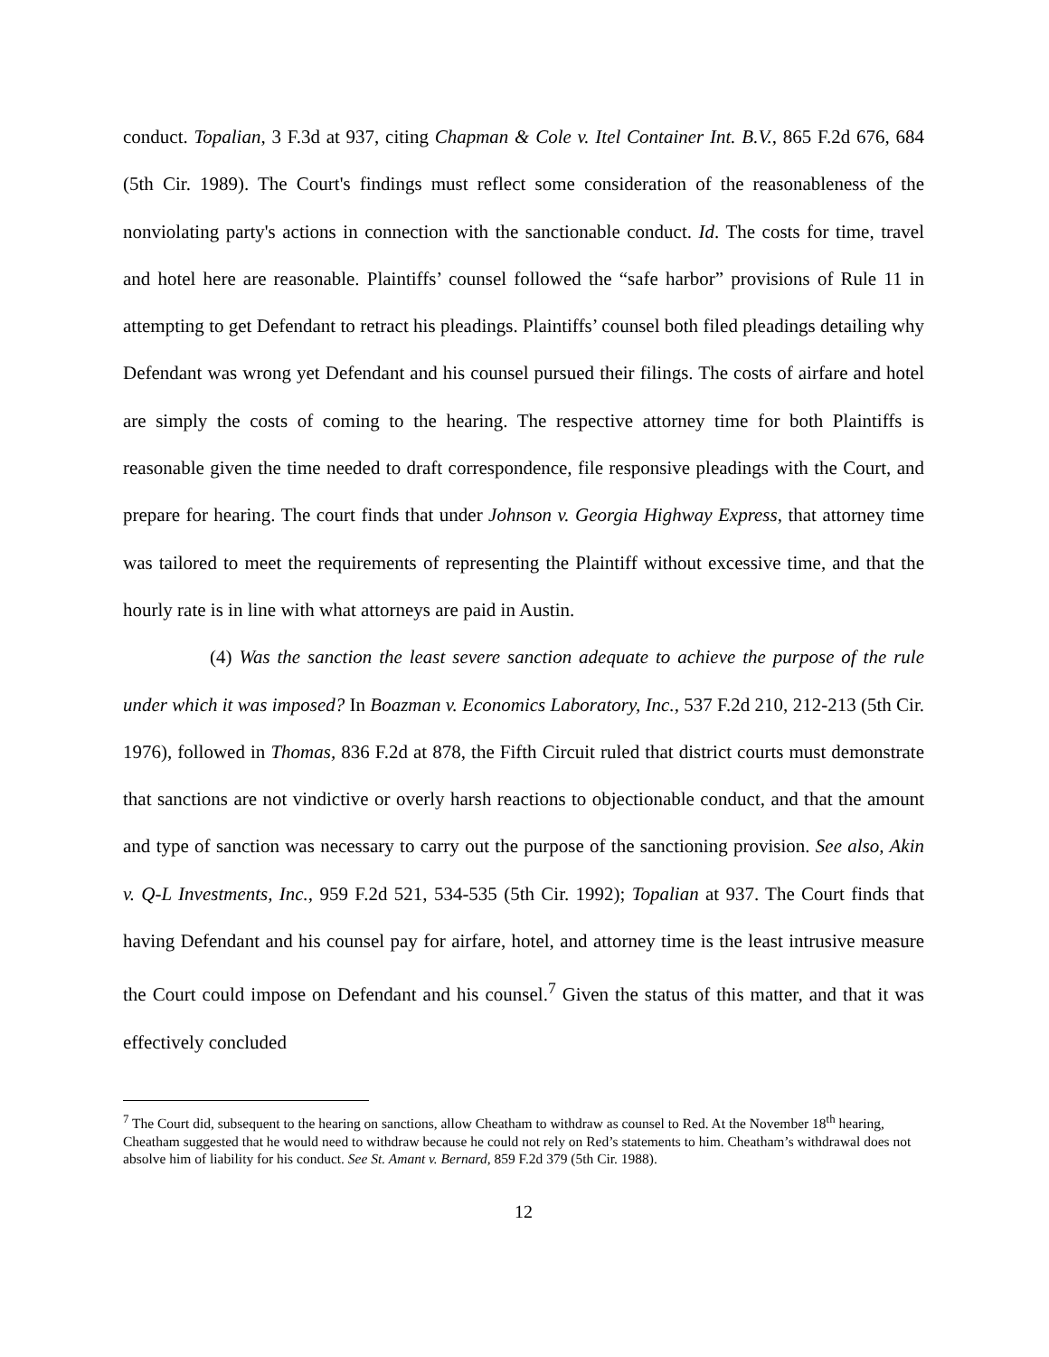conduct. Topalian, 3 F.3d at 937, citing Chapman & Cole v. Itel Container Int. B.V., 865 F.2d 676, 684 (5th Cir. 1989). The Court's findings must reflect some consideration of the reasonableness of the nonviolating party's actions in connection with the sanctionable conduct. Id. The costs for time, travel and hotel here are reasonable. Plaintiffs’ counsel followed the “safe harbor” provisions of Rule 11 in attempting to get Defendant to retract his pleadings. Plaintiffs’ counsel both filed pleadings detailing why Defendant was wrong yet Defendant and his counsel pursued their filings. The costs of airfare and hotel are simply the costs of coming to the hearing. The respective attorney time for both Plaintiffs is reasonable given the time needed to draft correspondence, file responsive pleadings with the Court, and prepare for hearing. The court finds that under Johnson v. Georgia Highway Express, that attorney time was tailored to meet the requirements of representing the Plaintiff without excessive time, and that the hourly rate is in line with what attorneys are paid in Austin.
(4) Was the sanction the least severe sanction adequate to achieve the purpose of the rule under which it was imposed? In Boazman v. Economics Laboratory, Inc., 537 F.2d 210, 212-213 (5th Cir. 1976), followed in Thomas, 836 F.2d at 878, the Fifth Circuit ruled that district courts must demonstrate that sanctions are not vindictive or overly harsh reactions to objectionable conduct, and that the amount and type of sanction was necessary to carry out the purpose of the sanctioning provision. See also, Akin v. Q-L Investments, Inc., 959 F.2d 521, 534-535 (5th Cir. 1992); Topalian at 937. The Court finds that having Defendant and his counsel pay for airfare, hotel, and attorney time is the least intrusive measure the Court could impose on Defendant and his counsel.<sup>7</sup> Given the status of this matter, and that it was effectively concluded
<sup>7</sup> The Court did, subsequent to the hearing on sanctions, allow Cheatham to withdraw as counsel to Red. At the November 18<sup>th</sup> hearing, Cheatham suggested that he would need to withdraw because he could not rely on Red’s statements to him. Cheatham’s withdrawal does not absolve him of liability for his conduct. See St. Amant v. Bernard, 859 F.2d 379 (5th Cir. 1988).
12